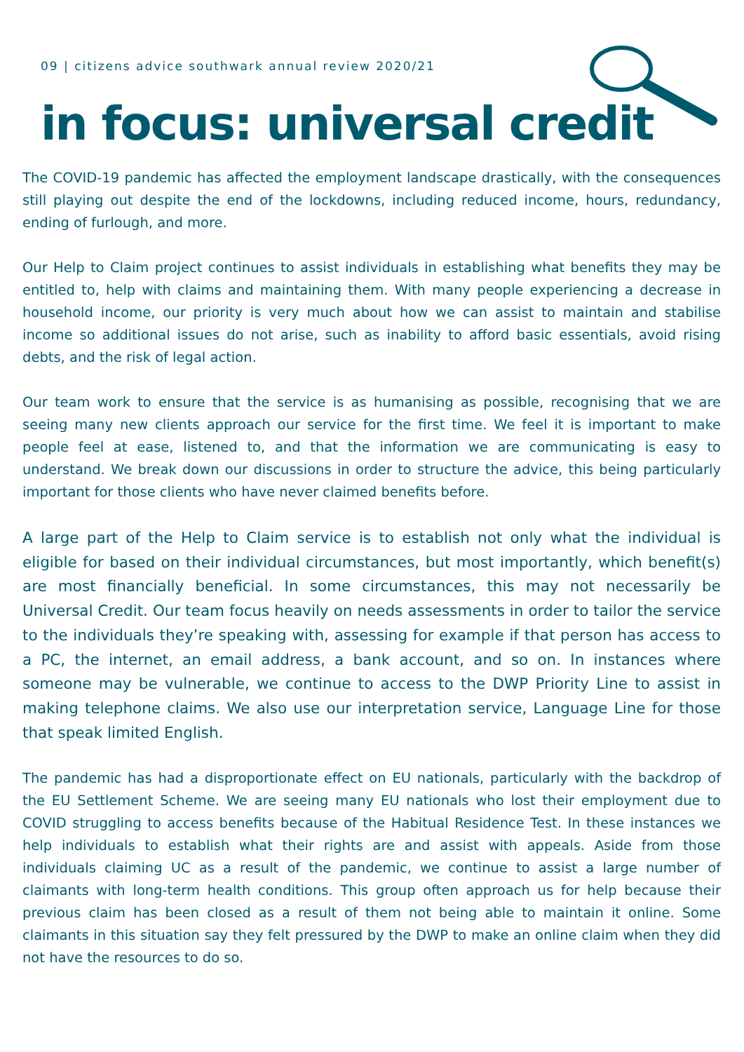09 | citizens advice southwark annual review 2020/21
in focus: universal credit
The COVID-19 pandemic has affected the employment landscape drastically, with the consequences still playing out despite the end of the lockdowns, including reduced income, hours, redundancy, ending of furlough, and more.
Our Help to Claim project continues to assist individuals in establishing what benefits they may be entitled to, help with claims and maintaining them. With many people experiencing a decrease in household income, our priority is very much about how we can assist to maintain and stabilise income so additional issues do not arise, such as inability to afford basic essentials, avoid rising debts, and the risk of legal action.
Our team work to ensure that the service is as humanising as possible, recognising that we are seeing many new clients approach our service for the first time. We feel it is important to make people feel at ease, listened to, and that the information we are communicating is easy to understand. We break down our discussions in order to structure the advice, this being particularly important for those clients who have never claimed benefits before.
A large part of the Help to Claim service is to establish not only what the individual is eligible for based on their individual circumstances, but most importantly, which benefit(s) are most financially beneficial. In some circumstances, this may not necessarily be Universal Credit. Our team focus heavily on needs assessments in order to tailor the service to the individuals they’re speaking with, assessing for example if that person has access to a PC, the internet, an email address, a bank account, and so on. In instances where someone may be vulnerable, we continue to access to the DWP Priority Line to assist in making telephone claims. We also use our interpretation service, Language Line for those that speak limited English.
The pandemic has had a disproportionate effect on EU nationals, particularly with the backdrop of the EU Settlement Scheme. We are seeing many EU nationals who lost their employment due to COVID struggling to access benefits because of the Habitual Residence Test. In these instances we help individuals to establish what their rights are and assist with appeals. Aside from those individuals claiming UC as a result of the pandemic, we continue to assist a large number of claimants with long-term health conditions. This group often approach us for help because their previous claim has been closed as a result of them not being able to maintain it online. Some claimants in this situation say they felt pressured by the DWP to make an online claim when they did not have the resources to do so.